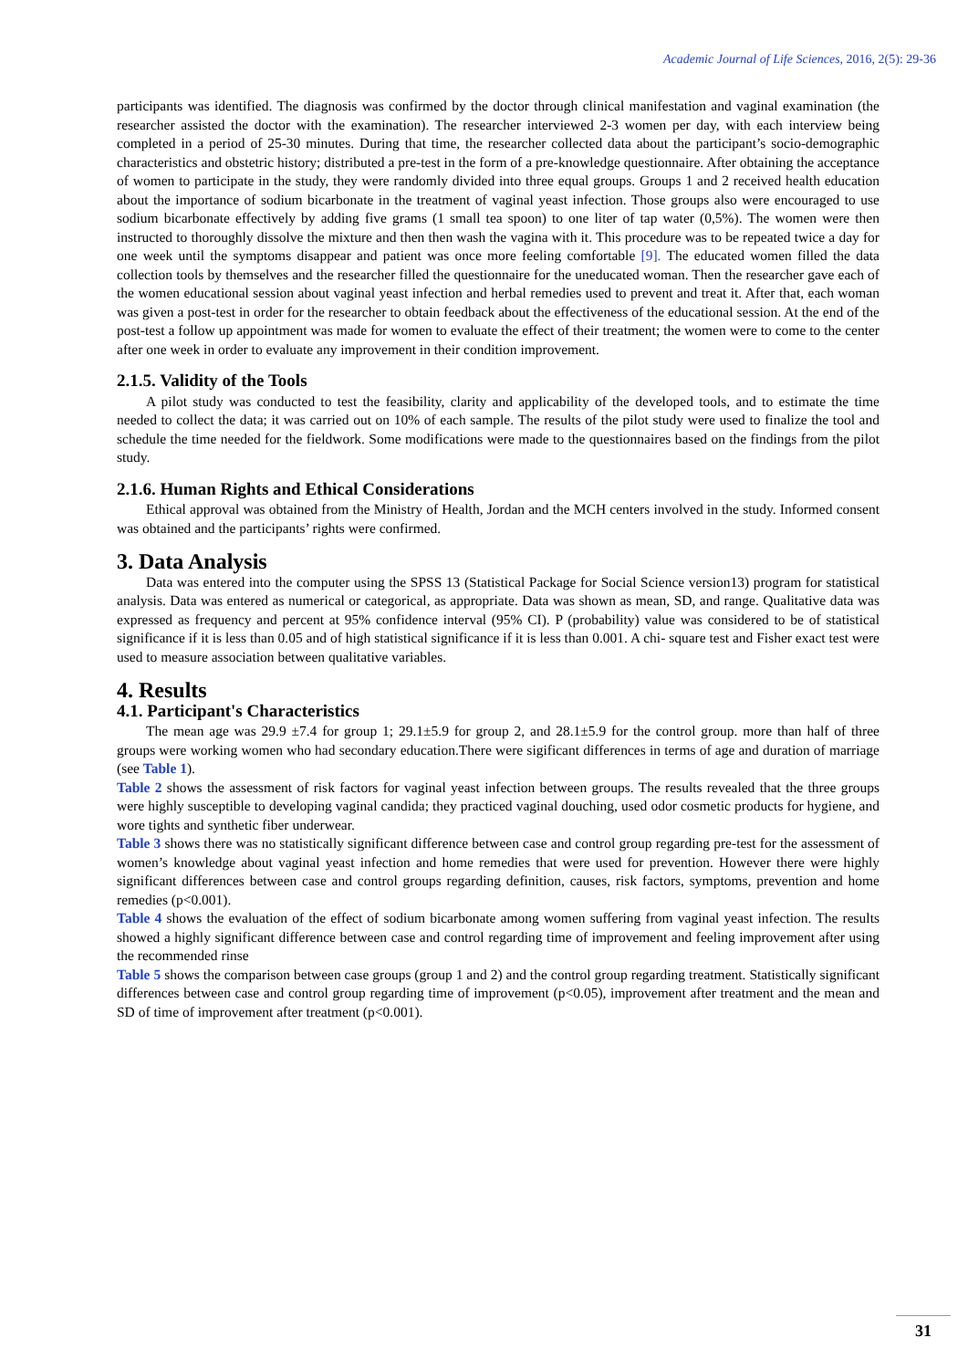Academic Journal of Life Sciences, 2016, 2(5): 29-36
participants was identified. The diagnosis was confirmed by the doctor through clinical manifestation and vaginal examination (the researcher assisted the doctor with the examination). The researcher interviewed 2-3 women per day, with each interview being completed in a period of 25-30 minutes. During that time, the researcher collected data about the participant’s socio-demographic characteristics and obstetric history; distributed a pre-test in the form of a pre-knowledge questionnaire. After obtaining the acceptance of women to participate in the study, they were randomly divided into three equal groups. Groups 1 and 2 received health education about the importance of sodium bicarbonate in the treatment of vaginal yeast infection. Those groups also were encouraged to use sodium bicarbonate effectively by adding five grams (1 small tea spoon) to one liter of tap water (0,5%). The women were then instructed to thoroughly dissolve the mixture and then then wash the vagina with it. This procedure was to be repeated twice a day for one week until the symptoms disappear and patient was once more feeling comfortable [9]. The educated women filled the data collection tools by themselves and the researcher filled the questionnaire for the uneducated woman. Then the researcher gave each of the women educational session about vaginal yeast infection and herbal remedies used to prevent and treat it. After that, each woman was given a post-test in order for the researcher to obtain feedback about the effectiveness of the educational session. At the end of the post-test a follow up appointment was made for women to evaluate the effect of their treatment; the women were to come to the center after one week in order to evaluate any improvement in their condition improvement.
2.1.5. Validity of the Tools
A pilot study was conducted to test the feasibility, clarity and applicability of the developed tools, and to estimate the time needed to collect the data; it was carried out on 10% of each sample. The results of the pilot study were used to finalize the tool and schedule the time needed for the fieldwork. Some modifications were made to the questionnaires based on the findings from the pilot study.
2.1.6. Human Rights and Ethical Considerations
Ethical approval was obtained from the Ministry of Health, Jordan and the MCH centers involved in the study. Informed consent was obtained and the participants’ rights were confirmed.
3. Data Analysis
Data was entered into the computer using the SPSS 13 (Statistical Package for Social Science version13) program for statistical analysis. Data was entered as numerical or categorical, as appropriate. Data was shown as mean, SD, and range. Qualitative data was expressed as frequency and percent at 95% confidence interval (95% CI). P (probability) value was considered to be of statistical significance if it is less than 0.05 and of high statistical significance if it is less than 0.001. A chi- square test and Fisher exact test were used to measure association between qualitative variables.
4. Results
4.1. Participant's Characteristics
The mean age was 29.9 ±7.4 for group 1; 29.1±5.9 for group 2, and 28.1±5.9 for the control group. more than half of three groups were working women who had secondary education.There were sigificant differences in terms of age and duration of marriage (see Table 1).
Table 2 shows the assessment of risk factors for vaginal yeast infection between groups. The results revealed that the three groups were highly susceptible to developing vaginal candida; they practiced vaginal douching, used odor cosmetic products for hygiene, and wore tights and synthetic fiber underwear.
Table 3 shows there was no statistically significant difference between case and control group regarding pre-test for the assessment of women’s knowledge about vaginal yeast infection and home remedies that were used for prevention. However there were highly significant differences between case and control groups regarding definition, causes, risk factors, symptoms, prevention and home remedies (p<0.001).
Table 4 shows the evaluation of the effect of sodium bicarbonate among women suffering from vaginal yeast infection. The results showed a highly significant difference between case and control regarding time of improvement and feeling improvement after using the recommended rinse
Table 5 shows the comparison between case groups (group 1 and 2) and the control group regarding treatment. Statistically significant differences between case and control group regarding time of improvement (p<0.05), improvement after treatment and the mean and SD of time of improvement after treatment (p<0.001).
31